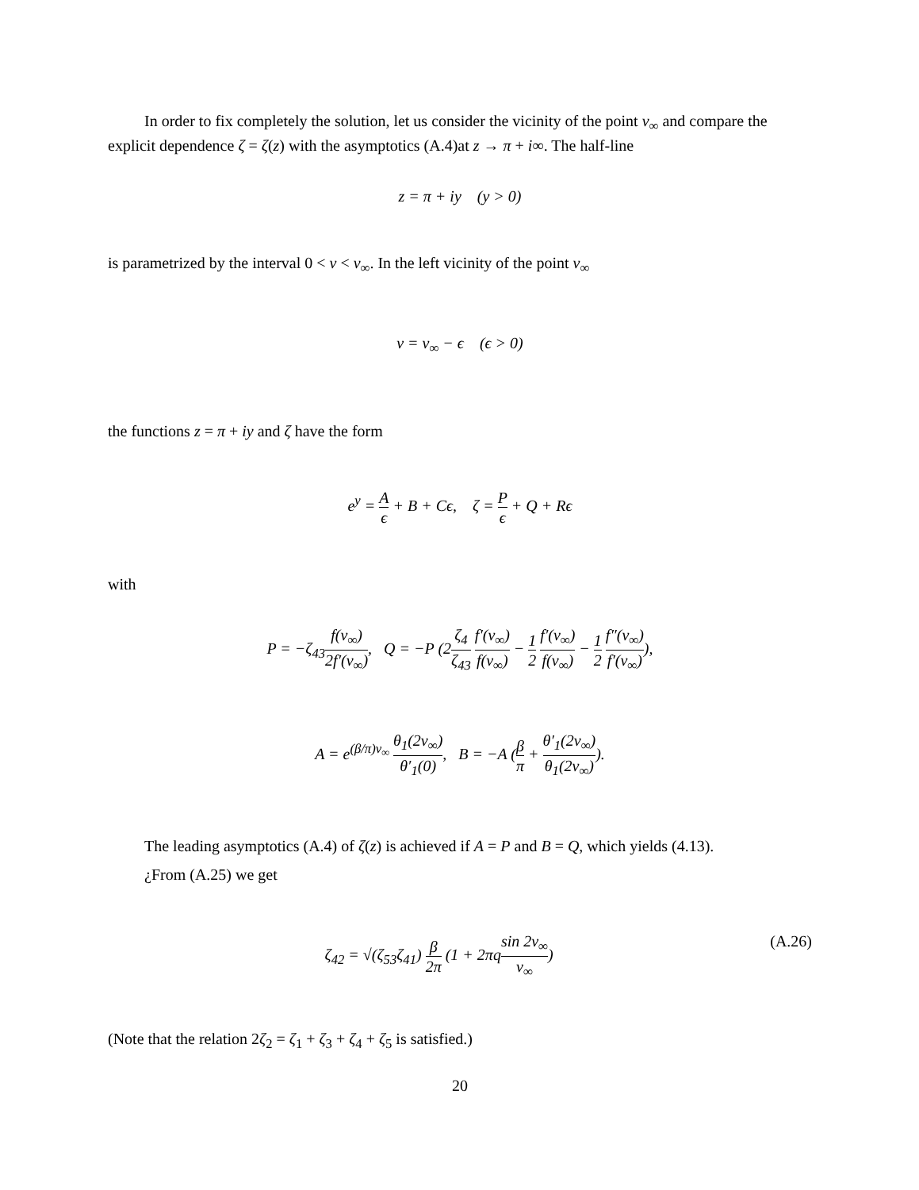In order to fix completely the solution, let us consider the vicinity of the point v<sub>∞</sub> and compare the explicit dependence ζ = ζ(z) with the asymptotics (A.4)at z → π + i∞. The half-line
z = π + iy (y > 0)
is parametrized by the interval 0 < v < v<sub>∞</sub>. In the left vicinity of the point v<sub>∞</sub>
v = v<sub>∞</sub> − ϵ (ϵ > 0)
the functions z = π + iy and ζ have the form
e<sup>y</sup> = A ϵ + B + Cϵ, ζ = P ϵ + Q + Rϵ
with
P = −ζ<sub>43</sub>f(v<sub>∞</sub>) 2f′(v<sub>∞</sub>), Q = −P (2ζ<sub>4</sub> ζ<sub>43</sub> f′(v<sub>∞</sub>) f(v<sub>∞</sub>) − 1 2 f′(v<sub>∞</sub>) f(v<sub>∞</sub>) − 1 2 f″(v<sub>∞</sub>) f′(v<sub>∞</sub>)),
A = e<sup>(β/π)v<sub>∞</sub></sup> θ<sub>1</sub>(2v<sub>∞</sub>) θ′<sub>1</sub>(0), B = −A (β π + θ′<sub>1</sub>(2v<sub>∞</sub>) θ<sub>1</sub>(2v<sub>∞</sub>)).
The leading asymptotics (A.4) of ζ(z) is achieved if A = P and B = Q, which yields (4.13).
¿From (A.25) we get
ζ<sub>42</sub> = √(ζ<sub>53</sub>ζ<sub>41</sub>) β 2π (1 + 2πqsin 2v<sub>∞</sub> v<sub>∞</sub>) (A.26)
(Note that the relation 2ζ<sub>2</sub> = ζ<sub>1</sub> + ζ<sub>3</sub> + ζ<sub>4</sub> + ζ<sub>5</sub> is satisfied.)
20